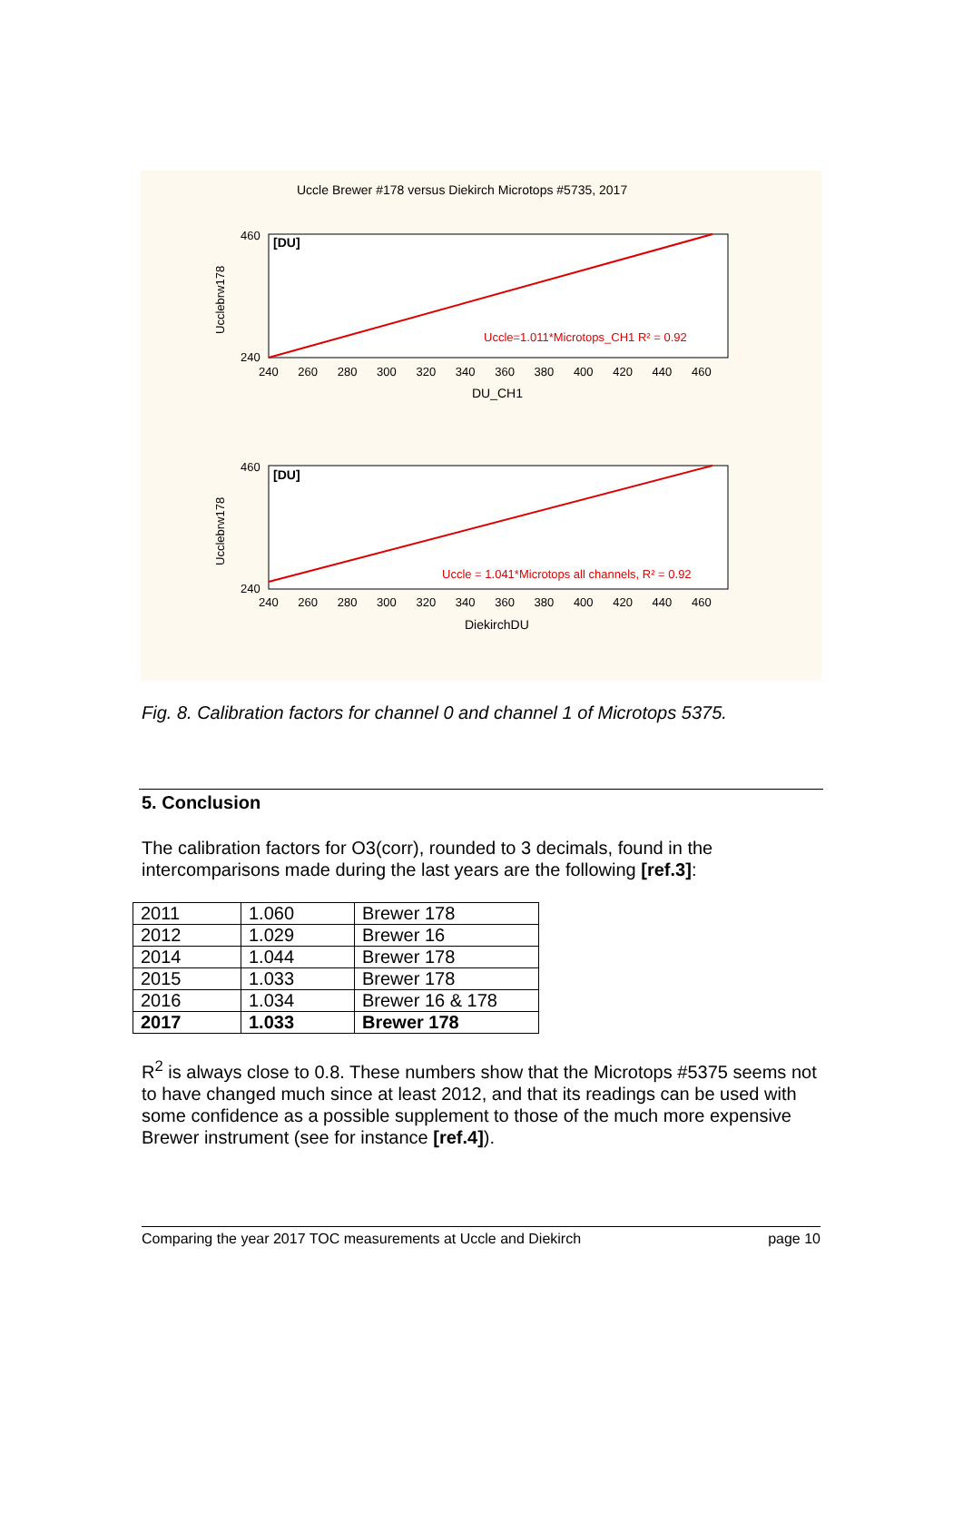Uccle Brewer #178 versus Diekirch Microtops #5735, 2017
[DU]
Uccle=1.011*Microtops_CH1 R² = 0.92
Ucclebrw178
460
240
240 260 280 300 320 340 360 380 400 420 440 460
DU_CH1
[DU]
Uccle = 1.041*Microtops all channels, R² = 0.92
Ucclebrw178
460
240
240 260 280 300 320 340 360 380 400 420 440 460
DiekirchDU
Fig. 8. Calibration factors for channel 0 and channel 1 of Microtops 5375.
5. Conclusion
The calibration factors for O3(corr), rounded to 3 decimals, found in the intercomparisons made during the last years are the following [ref.3]:
| 2011 | 1.060 | Brewer 178 |
| 2012 | 1.029 | Brewer 16 |
| 2014 | 1.044 | Brewer 178 |
| 2015 | 1.033 | Brewer 178 |
| 2016 | 1.034 | Brewer 16 & 178 |
| 2017 | 1.033 | Brewer 178 |
R<sup>2</sup> is always close to 0.8. These numbers show that the Microtops #5375 seems not to have changed much since at least 2012, and that its readings can be used with some confidence as a possible supplement to those of the much more expensive Brewer instrument (see for instance [ref.4]).
Comparing the year 2017 TOC measurements at Uccle and Diekirch page 10